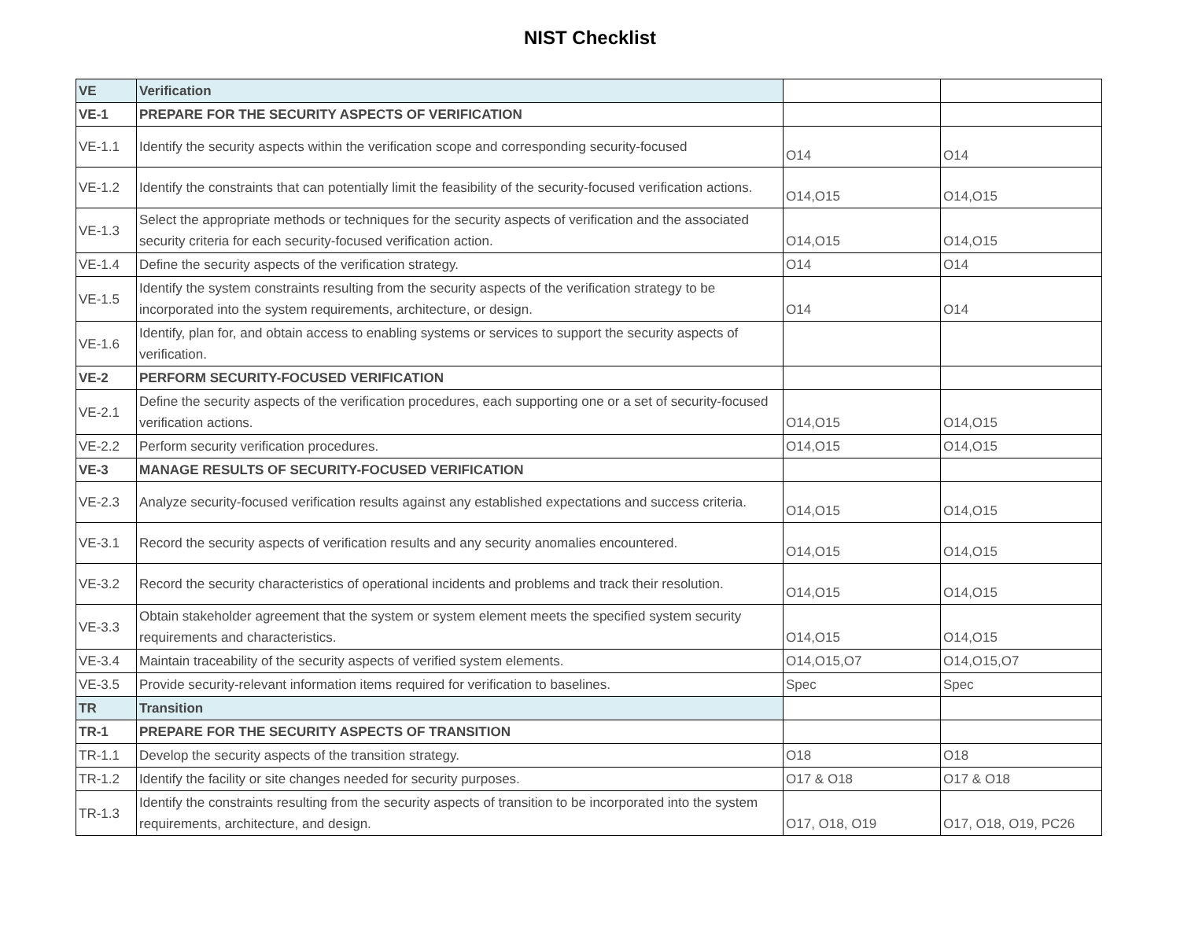NIST Checklist
| VE | Verification | | |
| VE-1 | PREPARE FOR THE SECURITY ASPECTS OF VERIFICATION | | |
| VE-1.1 | Identify the security aspects within the verification scope and corresponding security-focused | O14 | O14 |
| VE-1.2 | Identify the constraints that can potentially limit the feasibility of the security-focused verification actions. | O14,O15 | O14,O15 |
| VE-1.3 | Select the appropriate methods or techniques for the security aspects of verification and the associated security criteria for each security-focused verification action. | O14,O15 | O14,O15 |
| VE-1.4 | Define the security aspects of the verification strategy. | O14 | O14 |
| VE-1.5 | Identify the system constraints resulting from the security aspects of the verification strategy to be incorporated into the system requirements, architecture, or design. | O14 | O14 |
| VE-1.6 | Identify, plan for, and obtain access to enabling systems or services to support the security aspects of verification. | | |
| VE-2 | PERFORM SECURITY-FOCUSED VERIFICATION | | |
| VE-2.1 | Define the security aspects of the verification procedures, each supporting one or a set of security-focused verification actions. | O14,O15 | O14,O15 |
| VE-2.2 | Perform security verification procedures. | O14,O15 | O14,O15 |
| VE-3 | MANAGE RESULTS OF SECURITY-FOCUSED VERIFICATION | | |
| VE-2.3 | Analyze security-focused verification results against any established expectations and success criteria. | O14,O15 | O14,O15 |
| VE-3.1 | Record the security aspects of verification results and any security anomalies encountered. | O14,O15 | O14,O15 |
| VE-3.2 | Record the security characteristics of operational incidents and problems and track their resolution. | O14,O15 | O14,O15 |
| VE-3.3 | Obtain stakeholder agreement that the system or system element meets the specified system security requirements and characteristics. | O14,O15 | O14,O15 |
| VE-3.4 | Maintain traceability of the security aspects of verified system elements. | O14,O15,O7 | O14,O15,O7 |
| VE-3.5 | Provide security-relevant information items required for verification to baselines. | Spec | Spec |
| TR | Transition | | |
| TR-1 | PREPARE FOR THE SECURITY ASPECTS OF TRANSITION | | |
| TR-1.1 | Develop the security aspects of the transition strategy. | O18 | O18 |
| TR-1.2 | Identify the facility or site changes needed for security purposes. | O17 & O18 | O17 & O18 |
| TR-1.3 | Identify the constraints resulting from the security aspects of transition to be incorporated into the system requirements, architecture, and design. | O17, O18, O19 | O17, O18, O19, PC26 |